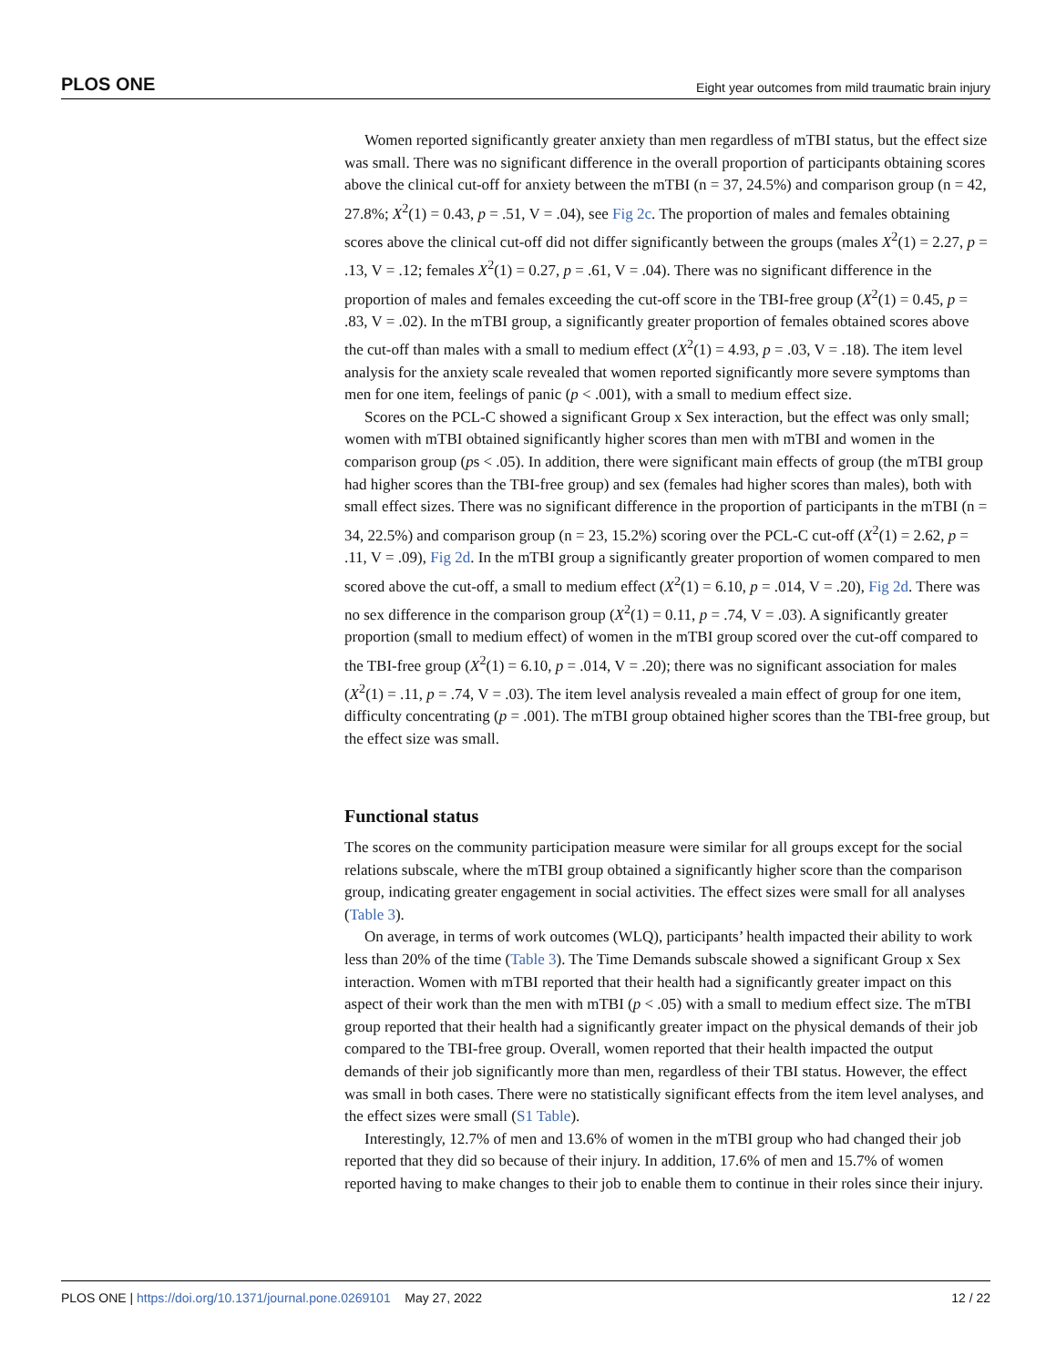PLOS ONE Eight year outcomes from mild traumatic brain injury
Women reported significantly greater anxiety than men regardless of mTBI status, but the effect size was small. There was no significant difference in the overall proportion of participants obtaining scores above the clinical cut-off for anxiety between the mTBI (n = 37, 24.5%) and comparison group (n = 42, 27.8%; X<sup>2</sup>(1) = 0.43, p = .51, V = .04), see Fig 2c. The proportion of males and females obtaining scores above the clinical cut-off did not differ significantly between the groups (males X<sup>2</sup>(1) = 2.27, p = .13, V = .12; females X<sup>2</sup>(1) = 0.27, p = .61, V = .04). There was no significant difference in the proportion of males and females exceeding the cut-off score in the TBI-free group (X<sup>2</sup>(1) = 0.45, p = .83, V = .02). In the mTBI group, a significantly greater proportion of females obtained scores above the cut-off than males with a small to medium effect (X<sup>2</sup>(1) = 4.93, p = .03, V = .18). The item level analysis for the anxiety scale revealed that women reported significantly more severe symptoms than men for one item, feelings of panic (p < .001), with a small to medium effect size.
Scores on the PCL-C showed a significant Group x Sex interaction, but the effect was only small; women with mTBI obtained significantly higher scores than men with mTBI and women in the comparison group (ps < .05). In addition, there were significant main effects of group (the mTBI group had higher scores than the TBI-free group) and sex (females had higher scores than males), both with small effect sizes. There was no significant difference in the proportion of participants in the mTBI (n = 34, 22.5%) and comparison group (n = 23, 15.2%) scoring over the PCL-C cut-off (X<sup>2</sup>(1) = 2.62, p = .11, V = .09), Fig 2d. In the mTBI group a significantly greater proportion of women compared to men scored above the cut-off, a small to medium effect (X<sup>2</sup>(1) = 6.10, p = .014, V = .20), Fig 2d. There was no sex difference in the comparison group (X<sup>2</sup>(1) = 0.11, p = .74, V = .03). A significantly greater proportion (small to medium effect) of women in the mTBI group scored over the cut-off compared to the TBI-free group (X<sup>2</sup>(1) = 6.10, p = .014, V = .20); there was no significant association for males (X<sup>2</sup>(1) = .11, p = .74, V = .03). The item level analysis revealed a main effect of group for one item, difficulty concentrating (p = .001). The mTBI group obtained higher scores than the TBI-free group, but the effect size was small.
Functional status
The scores on the community participation measure were similar for all groups except for the social relations subscale, where the mTBI group obtained a significantly higher score than the comparison group, indicating greater engagement in social activities. The effect sizes were small for all analyses (Table 3).
On average, in terms of work outcomes (WLQ), participants’ health impacted their ability to work less than 20% of the time (Table 3). The Time Demands subscale showed a significant Group x Sex interaction. Women with mTBI reported that their health had a significantly greater impact on this aspect of their work than the men with mTBI (p < .05) with a small to medium effect size. The mTBI group reported that their health had a significantly greater impact on the physical demands of their job compared to the TBI-free group. Overall, women reported that their health impacted the output demands of their job significantly more than men, regardless of their TBI status. However, the effect was small in both cases. There were no statistically significant effects from the item level analyses, and the effect sizes were small (S1 Table).
Interestingly, 12.7% of men and 13.6% of women in the mTBI group who had changed their job reported that they did so because of their injury. In addition, 17.6% of men and 15.7% of women reported having to make changes to their job to enable them to continue in their roles since their injury.
PLOS ONE | https://doi.org/10.1371/journal.pone.0269101 May 27, 2022 12 / 22